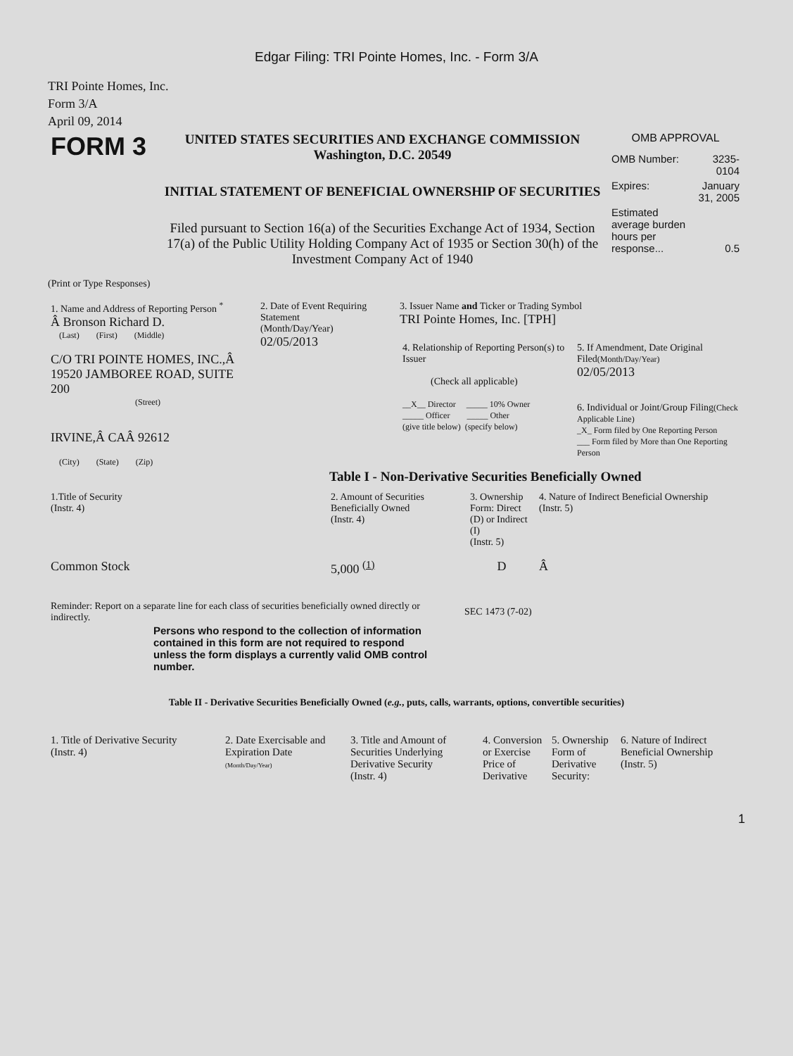Edgar Filing: TRI Pointe Homes, Inc. - Form 3/A
TRI Pointe Homes, Inc.
Form 3/A
April 09, 2014
| FORM 3 | UNITED STATES SECURITIES AND EXCHANGE COMMISSION Washington, D.C. 20549 INITIAL STATEMENT OF BENEFICIAL OWNERSHIP OF SECURITIES Filed pursuant to Section 16(a) of the Securities Exchange Act of 1934, Section 17(a) of the Public Utility Holding Company Act of 1935 or Section 30(h) of the Investment Company Act of 1940 | OMB APPROVAL / OMB Number: / 3235-0104 / / Expires: / January 31, 2005 / / Estimated average burden hours per response... / 0.5 / |
(Print or Type Responses)
| 1. Name and Address of Reporting Person <sup>*</sup> Â Bronson Richard D. (Last) (First) (Middle) C/O TRI POINTE HOMES, INC.,Â 19520 JAMBOREE ROAD, SUITE 200 (Street) IRVINE,Â CAÂ 92612 (City) (State) (Zip) | 2. Date of Event Requiring Statement (Month/Day/Year) 02/05/2013 | 3. Issuer Name and Ticker or Trading Symbol TRI Pointe Homes, Inc. [TPH] / 4. Relationship of Reporting Person(s) to Issuer (Check all applicable) __X__ Director _____ 10% Owner _____ Officer _____ Other (give title below) (specify below) / 5. If Amendment, Date Original Filed (Month/Day/Year) 02/05/2013 6. Individual or Joint/Group Filing (Check Applicable Line) _X_ Form filed by One Reporting Person ___ Form filed by More than One Reporting Person / |
Table I - Non-Derivative Securities Beneficially Owned
| 1.Title of Security (Instr. 4) | 2. Amount of Securities Beneficially Owned (Instr. 4) | 3. Ownership Form: Direct (D) or Indirect (I) (Instr. 5) | 4. Nature of Indirect Beneficial Ownership (Instr. 5) |
| --- | --- | --- | --- |
| Common Stock | 5,000 <sup>(1)</sup> | D | Â |
| Reminder: Report on a separate line for each class of securities beneficially owned directly or indirectly. | SEC 1473 (7-02) |
Persons who respond to the collection of information contained in this form are not required to respond unless the form displays a currently valid OMB control number.
Table II - Derivative Securities Beneficially Owned (e.g., puts, calls, warrants, options, convertible securities)
| 1. Title of Derivative Security (Instr. 4) | 2. Date Exercisable and Expiration Date (Month/Day/Year) | 3. Title and Amount of Securities Underlying Derivative Security (Instr. 4) | 4. Conversion or Exercise Price of Derivative | 5. Ownership Form of Derivative Security: | 6. Nature of Indirect Beneficial Ownership (Instr. 5) |
| --- | --- | --- | --- | --- | --- |
1